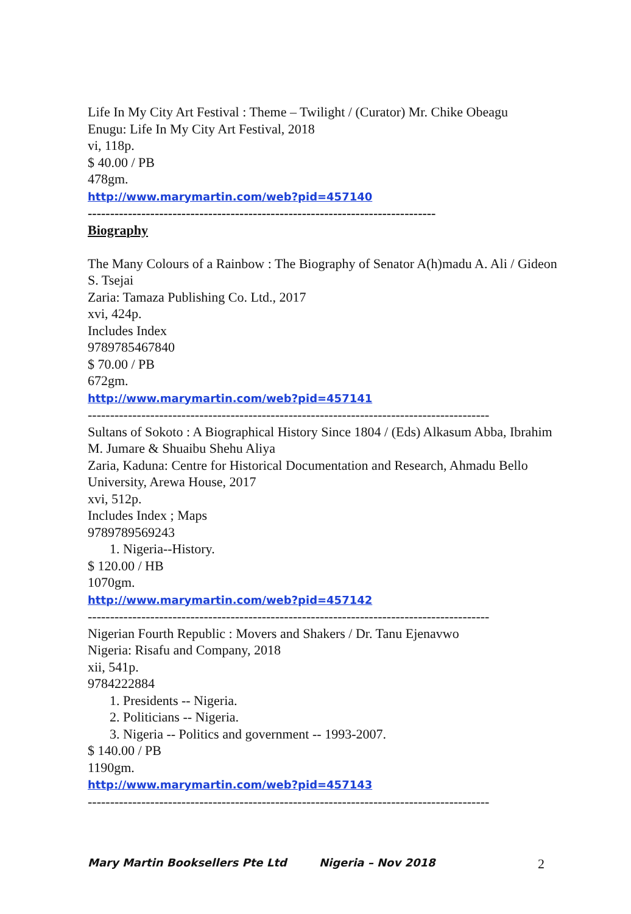Life In My City Art Festival : Theme – Twilight / (Curator) Mr. Chike Obeagu
Enugu: Life In My City Art Festival, 2018
vi, 118p.
$ 40.00 / PB
478gm.
http://www.marymartin.com/web?pid=457140
------------------------------------------------------------------------------
Biography
The Many Colours of a Rainbow : The Biography of Senator A(h)madu A. Ali / Gideon S. Tsejai
Zaria: Tamaza Publishing Co. Ltd., 2017
xvi, 424p.
Includes Index
9789785467840
$ 70.00 / PB
672gm.
http://www.marymartin.com/web?pid=457141
------------------------------------------------------------------------------------------
Sultans of Sokoto : A Biographical History Since 1804 / (Eds) Alkasum Abba, Ibrahim M. Jumare & Shuaibu Shehu Aliya
Zaria, Kaduna: Centre for Historical Documentation and Research, Ahmadu Bello University, Arewa House, 2017
xvi, 512p.
Includes Index ; Maps
9789789569243
1. Nigeria--History.
$ 120.00 / HB
1070gm.
http://www.marymartin.com/web?pid=457142
------------------------------------------------------------------------------------------
Nigerian Fourth Republic : Movers and Shakers / Dr. Tanu Ejenavwo
Nigeria: Risafu and Company, 2018
xii, 541p.
9784222884
1. Presidents -- Nigeria.
2. Politicians -- Nigeria.
3. Nigeria -- Politics and government -- 1993-2007.
$ 140.00 / PB
1190gm.
http://www.marymartin.com/web?pid=457143
------------------------------------------------------------------------------------------
Mary Martin Booksellers Pte Ltd Nigeria – Nov 2018 2